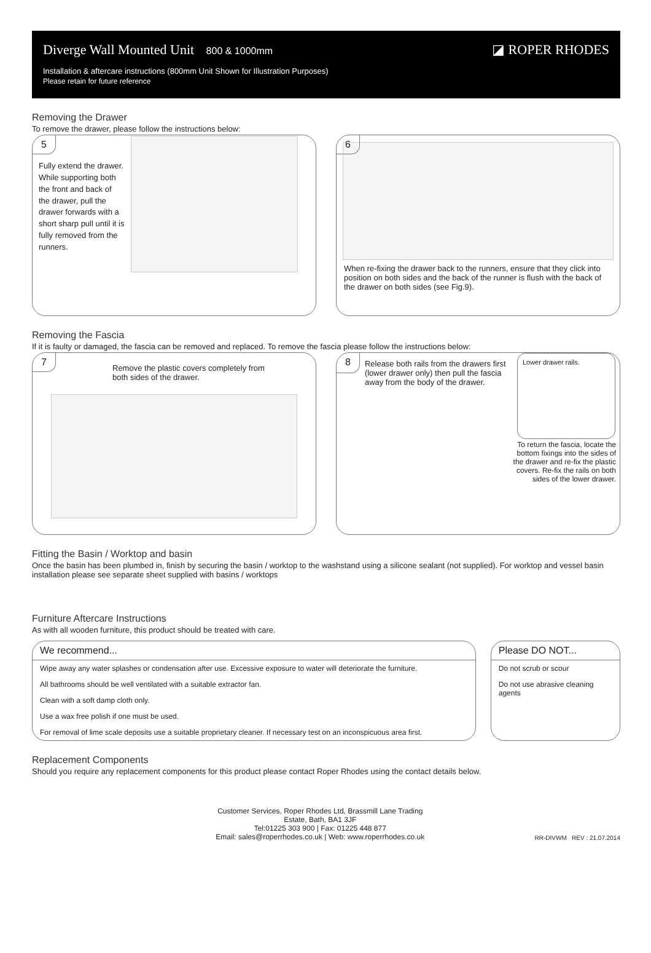Diverge Wall Mounted Unit 800 & 1000mm
◪ ROPER RHODES
Installation & aftercare instructions (800mm Unit Shown for Illustration Purposes)
Please retain for future reference
Removing the Drawer
To remove the drawer, please follow the instructions below:
5
Fully extend the drawer.
While supporting both the front and back of the drawer, pull the drawer forwards with a short sharp pull until it is fully removed from the runners.
6
When re-fixing the drawer back to the runners, ensure that they click into position on both sides and the back of the runner is flush with the back of the drawer on both sides (see Fig.9).
Removing the Fascia
If it is faulty or damaged, the fascia can be removed and replaced. To remove the fascia please follow the instructions below:
7
Remove the plastic covers completely from both sides of the drawer.
8
Release both rails from the drawers first (lower drawer only) then pull the fascia away from the body of the drawer.
Lower drawer rails.
To return the fascia, locate the bottom fixings into the sides of the drawer and re-fix the plastic covers. Re-fix the rails on both sides of the lower drawer.
Fitting the Basin / Worktop and basin
Once the basin has been plumbed in, finish by securing the basin / worktop to the washstand using a silicone sealant (not supplied). For worktop and vessel basin installation please see separate sheet supplied with basins / worktops
Furniture Aftercare Instructions
As with all wooden furniture, this product should be treated with care.
We recommend...
Wipe away any water splashes or condensation after use. Excessive exposure to water will deteriorate the furniture.
All bathrooms should be well ventilated with a suitable extractor fan.
Clean with a soft damp cloth only.
Use a wax free polish if one must be used.
For removal of lime scale deposits use a suitable proprietary cleaner. If necessary test on an inconspicuous area first.
Please DO NOT...
Do not scrub or scour
Do not use abrasive cleaning agents
Replacement Components
Should you require any replacement components for this product please contact Roper Rhodes using the contact details below.
Customer Services, Roper Rhodes Ltd, Brassmill Lane Trading
Estate, Bath, BA1 3JF
Tel:01225 303 900 | Fax: 01225 448 877
Email: sales@roperrhodes.co.uk | Web: www.roperrhodes.co.uk
RR-DIVWM REV : 21.07.2014